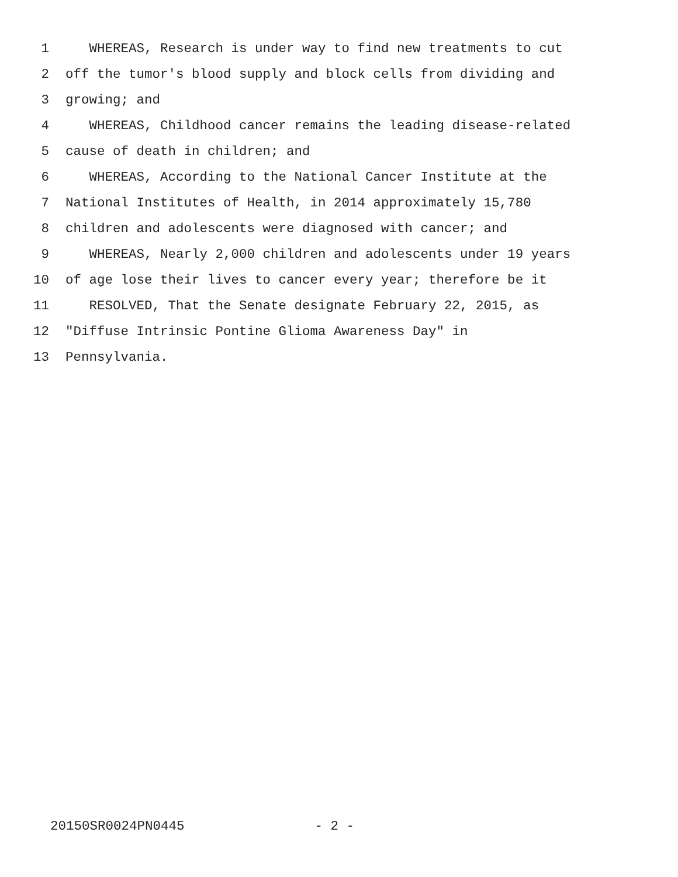1 WHEREAS, Research is under way to find new treatments to cut
2 off the tumor's blood supply and block cells from dividing and
3 growing; and
4 WHEREAS, Childhood cancer remains the leading disease-related
5 cause of death in children; and
6 WHEREAS, According to the National Cancer Institute at the
7 National Institutes of Health, in 2014 approximately 15,780
8 children and adolescents were diagnosed with cancer; and
9 WHEREAS, Nearly 2,000 children and adolescents under 19 years
10 of age lose their lives to cancer every year; therefore be it
11 RESOLVED, That the Senate designate February 22, 2015, as
12 "Diffuse Intrinsic Pontine Glioma Awareness Day" in
13 Pennsylvania.
20150SR0024PN0445 - 2 -